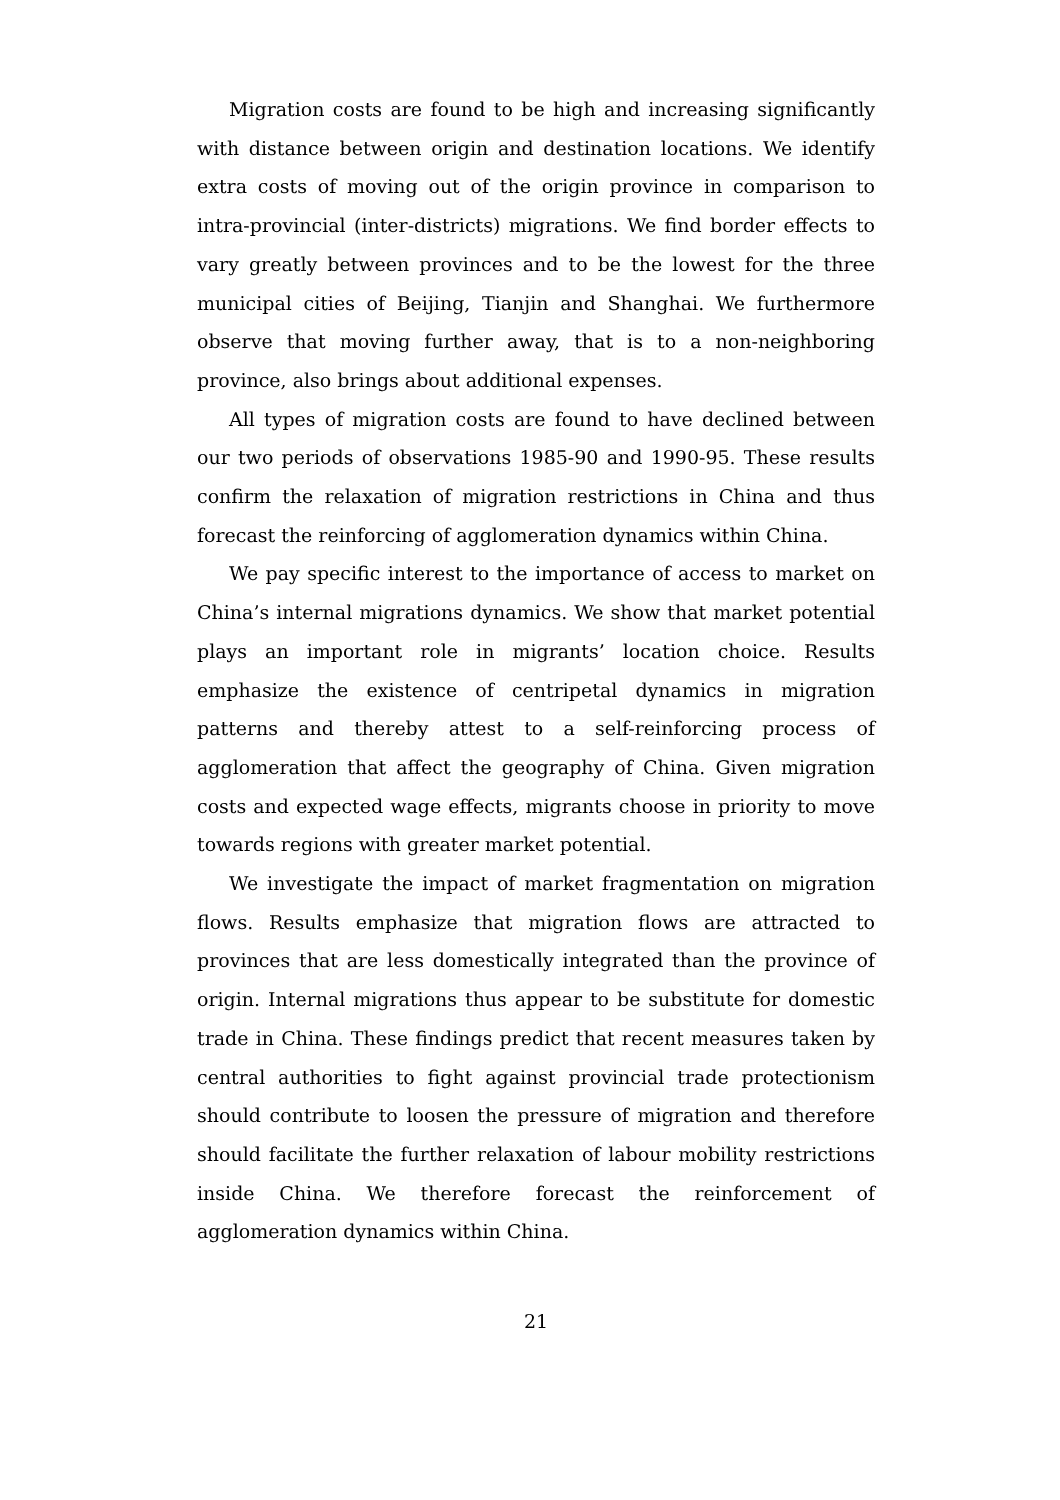Migration costs are found to be high and increasing significantly with distance between origin and destination locations. We identify extra costs of moving out of the origin province in comparison to intra-provincial (inter-districts) migrations. We find border effects to vary greatly between provinces and to be the lowest for the three municipal cities of Beijing, Tianjin and Shanghai. We furthermore observe that moving further away, that is to a non-neighboring province, also brings about additional expenses.
All types of migration costs are found to have declined between our two periods of observations 1985-90 and 1990-95. These results confirm the relaxation of migration restrictions in China and thus forecast the reinforcing of agglomeration dynamics within China.
We pay specific interest to the importance of access to market on China’s internal migrations dynamics. We show that market potential plays an important role in migrants’ location choice. Results emphasize the existence of centripetal dynamics in migration patterns and thereby attest to a self-reinforcing process of agglomeration that affect the geography of China. Given migration costs and expected wage effects, migrants choose in priority to move towards regions with greater market potential.
We investigate the impact of market fragmentation on migration flows. Results emphasize that migration flows are attracted to provinces that are less domestically integrated than the province of origin. Internal migrations thus appear to be substitute for domestic trade in China. These findings predict that recent measures taken by central authorities to fight against provincial trade protectionism should contribute to loosen the pressure of migration and therefore should facilitate the further relaxation of labour mobility restrictions inside China. We therefore forecast the reinforcement of agglomeration dynamics within China.
21